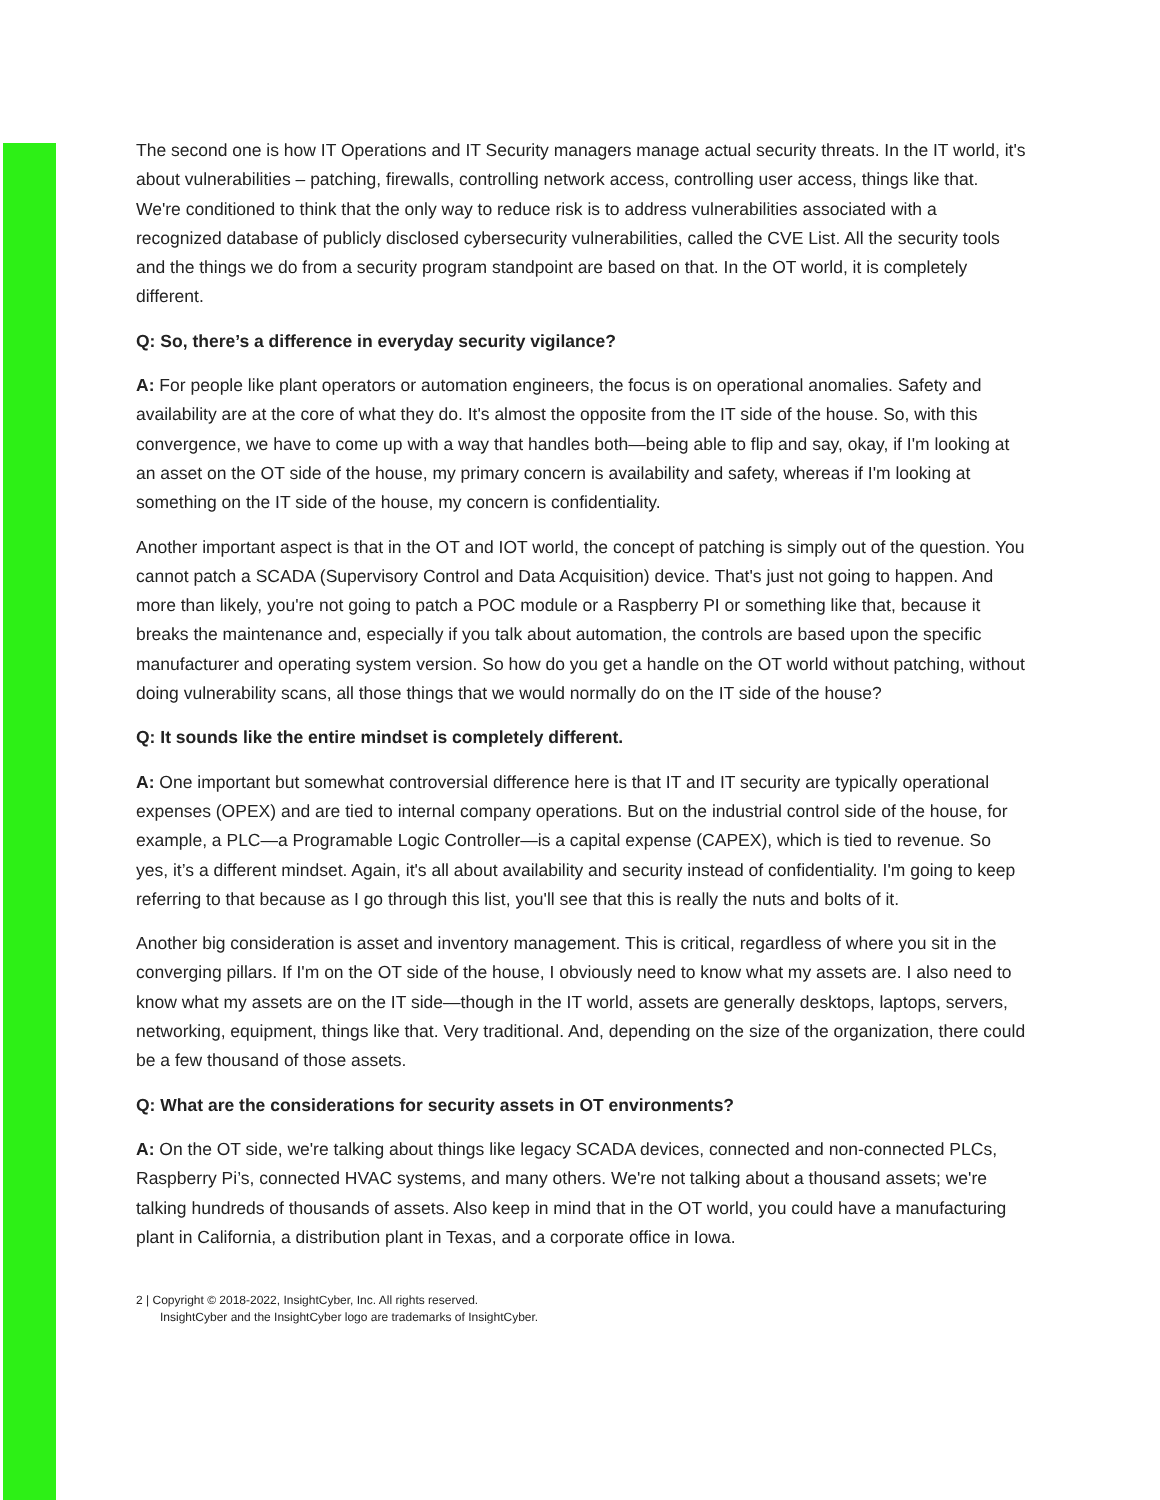The second one is how IT Operations and IT Security managers manage actual security threats. In the IT world, it's about vulnerabilities – patching, firewalls, controlling network access, controlling user access, things like that. We're conditioned to think that the only way to reduce risk is to address vulnerabilities associated with a recognized database of publicly disclosed cybersecurity vulnerabilities, called the CVE List. All the security tools and the things we do from a security program standpoint are based on that. In the OT world, it is completely different.
Q: So, there’s a difference in everyday security vigilance?
A: For people like plant operators or automation engineers, the focus is on operational anomalies. Safety and availability are at the core of what they do. It's almost the opposite from the IT side of the house. So, with this convergence, we have to come up with a way that handles both—being able to flip and say, okay, if I'm looking at an asset on the OT side of the house, my primary concern is availability and safety, whereas if I'm looking at something on the IT side of the house, my concern is confidentiality.
Another important aspect is that in the OT and IOT world, the concept of patching is simply out of the question. You cannot patch a SCADA (Supervisory Control and Data Acquisition) device. That's just not going to happen. And more than likely, you're not going to patch a POC module or a Raspberry PI or something like that, because it breaks the maintenance and, especially if you talk about automation, the controls are based upon the specific manufacturer and operating system version. So how do you get a handle on the OT world without patching, without doing vulnerability scans, all those things that we would normally do on the IT side of the house?
Q: It sounds like the entire mindset is completely different.
A: One important but somewhat controversial difference here is that IT and IT security are typically operational expenses (OPEX) and are tied to internal company operations. But on the industrial control side of the house, for example, a PLC—a Programable Logic Controller—is a capital expense (CAPEX), which is tied to revenue. So yes, it’s a different mindset. Again, it's all about availability and security instead of confidentiality. I'm going to keep referring to that because as I go through this list, you'll see that this is really the nuts and bolts of it.
Another big consideration is asset and inventory management. This is critical, regardless of where you sit in the converging pillars. If I'm on the OT side of the house, I obviously need to know what my assets are. I also need to know what my assets are on the IT side—though in the IT world, assets are generally desktops, laptops, servers, networking, equipment, things like that. Very traditional. And, depending on the size of the organization, there could be a few thousand of those assets.
Q: What are the considerations for security assets in OT environments?
A: On the OT side, we're talking about things like legacy SCADA devices, connected and non-connected PLCs, Raspberry Pi’s, connected HVAC systems, and many others. We're not talking about a thousand assets; we're talking hundreds of thousands of assets. Also keep in mind that in the OT world, you could have a manufacturing plant in California, a distribution plant in Texas, and a corporate office in Iowa.
2 | Copyright © 2018-2022, InsightCyber, Inc. All rights reserved.
InsightCyber and the InsightCyber logo are trademarks of InsightCyber.